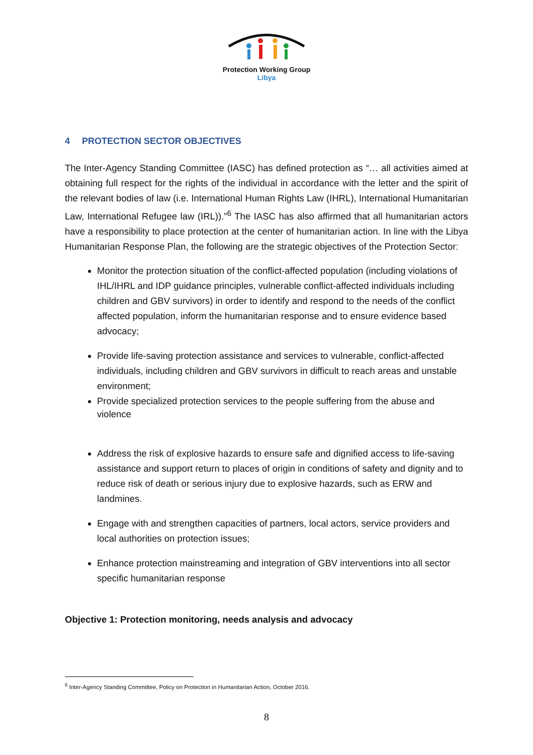Protection Working Group
Libya
4 PROTECTION SECTOR OBJECTIVES
The Inter-Agency Standing Committee (IASC) has defined protection as “… all activities aimed at obtaining full respect for the rights of the individual in accordance with the letter and the spirit of the relevant bodies of law (i.e. International Human Rights Law (IHRL), International Humanitarian Law, International Refugee law (IRL)).”<sup>6</sup> The IASC has also affirmed that all humanitarian actors have a responsibility to place protection at the center of humanitarian action. In line with the Libya Humanitarian Response Plan, the following are the strategic objectives of the Protection Sector:
Monitor the protection situation of the conflict-affected population (including violations of IHL/IHRL and IDP guidance principles, vulnerable conflict-affected individuals including children and GBV survivors) in order to identify and respond to the needs of the conflict affected population, inform the humanitarian response and to ensure evidence based advocacy;
Provide life-saving protection assistance and services to vulnerable, conflict-affected individuals, including children and GBV survivors in difficult to reach areas and unstable environment;
Provide specialized protection services to the people suffering from the abuse and violence
Address the risk of explosive hazards to ensure safe and dignified access to life-saving assistance and support return to places of origin in conditions of safety and dignity and to reduce risk of death or serious injury due to explosive hazards, such as ERW and landmines.
Engage with and strengthen capacities of partners, local actors, service providers and local authorities on protection issues;
Enhance protection mainstreaming and integration of GBV interventions into all sector specific humanitarian response
Objective 1: Protection monitoring, needs analysis and advocacy
<sup>6</sup> Inter-Agency Standing Committee, Policy on Protection in Humanitarian Action, October 2016.
8